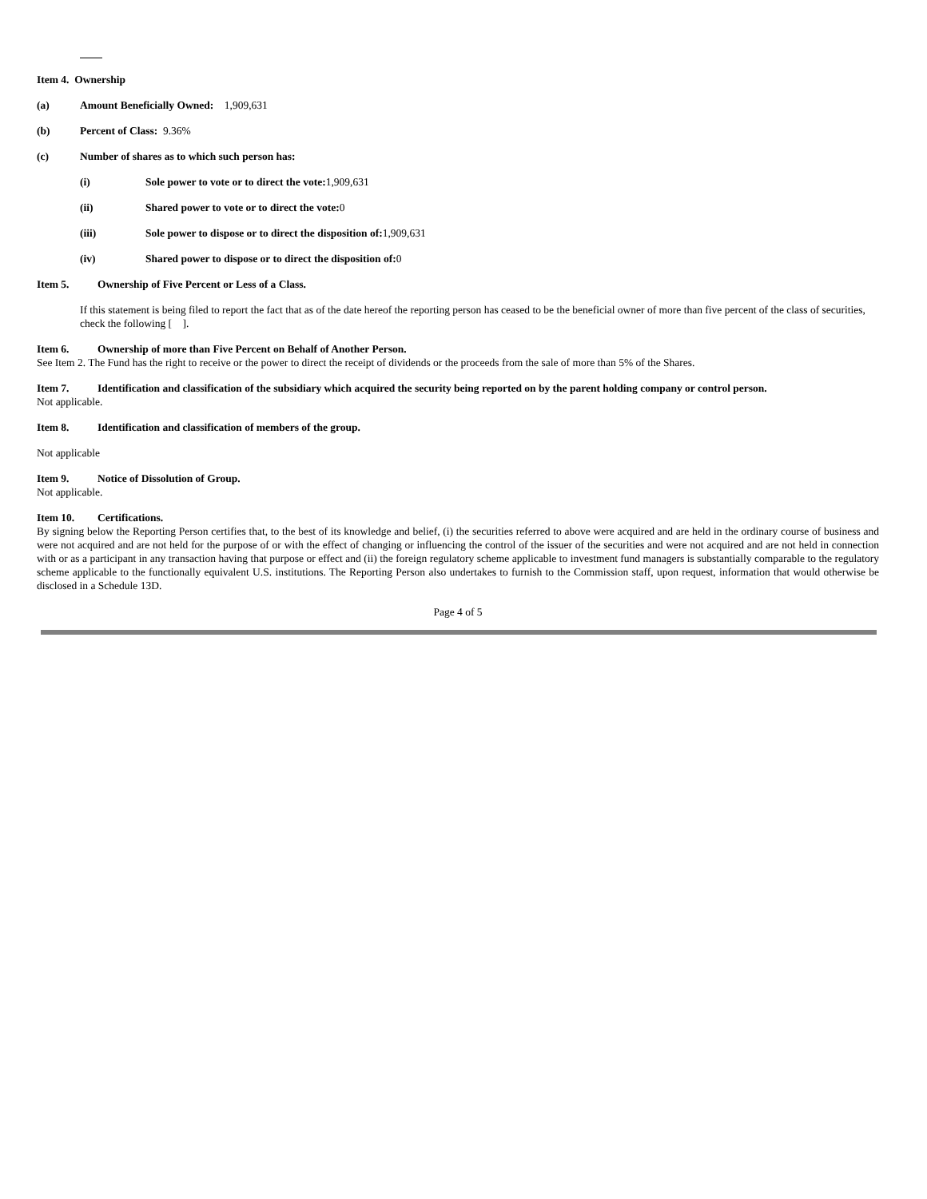Item 4. Ownership
(a) Amount Beneficially Owned: 1,909,631
(b) Percent of Class: 9.36%
(c) Number of shares as to which such person has:
(i) Sole power to vote or to direct the vote: 1,909,631
(ii) Shared power to vote or to direct the vote: 0
(iii) Sole power to dispose or to direct the disposition of: 1,909,631
(iv) Shared power to dispose or to direct the disposition of: 0
Item 5. Ownership of Five Percent or Less of a Class.
If this statement is being filed to report the fact that as of the date hereof the reporting person has ceased to be the beneficial owner of more than five percent of the class of securities, check the following [ ].
Item 6. Ownership of more than Five Percent on Behalf of Another Person.
See Item 2. The Fund has the right to receive or the power to direct the receipt of dividends or the proceeds from the sale of more than 5% of the Shares.
Item 7. Identification and classification of the subsidiary which acquired the security being reported on by the parent holding company or control person.
Not applicable.
Item 8. Identification and classification of members of the group.
Not applicable
Item 9. Notice of Dissolution of Group.
Not applicable.
Item 10. Certifications.
By signing below the Reporting Person certifies that, to the best of its knowledge and belief, (i) the securities referred to above were acquired and are held in the ordinary course of business and were not acquired and are not held for the purpose of or with the effect of changing or influencing the control of the issuer of the securities and were not acquired and are not held in connection with or as a participant in any transaction having that purpose or effect and (ii) the foreign regulatory scheme applicable to investment fund managers is substantially comparable to the regulatory scheme applicable to the functionally equivalent U.S. institutions. The Reporting Person also undertakes to furnish to the Commission staff, upon request, information that would otherwise be disclosed in a Schedule 13D.
Page 4 of 5